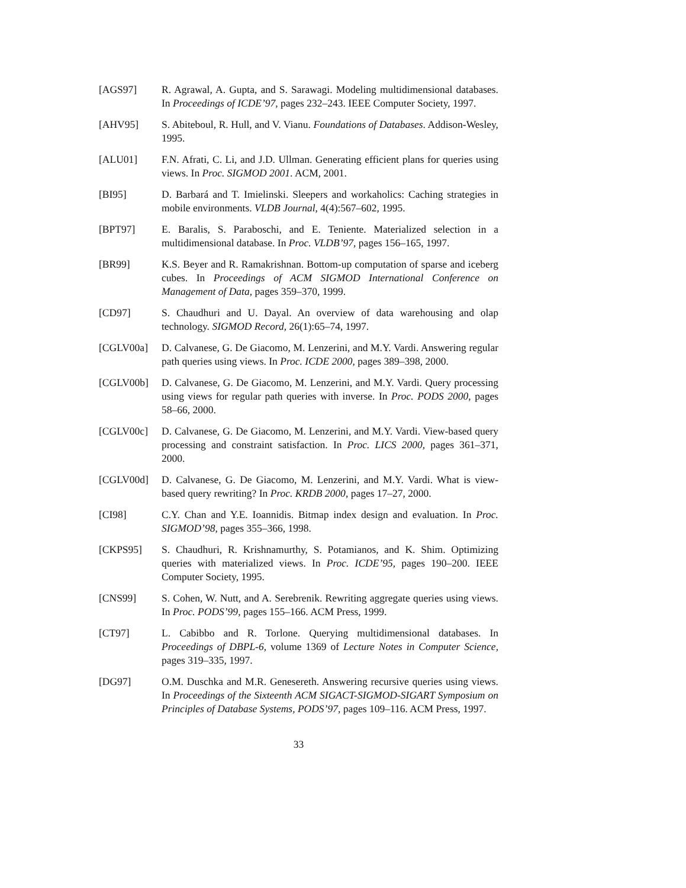[AGS97] R. Agrawal, A. Gupta, and S. Sarawagi. Modeling multidimensional databases. In Proceedings of ICDE’97, pages 232–243. IEEE Computer Society, 1997.
[AHV95] S. Abiteboul, R. Hull, and V. Vianu. Foundations of Databases. Addison-Wesley, 1995.
[ALU01] F.N. Afrati, C. Li, and J.D. Ullman. Generating efficient plans for queries using views. In Proc. SIGMOD 2001. ACM, 2001.
[BI95] D. Barbará and T. Imielinski. Sleepers and workaholics: Caching strategies in mobile environments. VLDB Journal, 4(4):567–602, 1995.
[BPT97] E. Baralis, S. Paraboschi, and E. Teniente. Materialized selection in a multidimensional database. In Proc. VLDB’97, pages 156–165, 1997.
[BR99] K.S. Beyer and R. Ramakrishnan. Bottom-up computation of sparse and iceberg cubes. In Proceedings of ACM SIGMOD International Conference on Management of Data, pages 359–370, 1999.
[CD97] S. Chaudhuri and U. Dayal. An overview of data warehousing and olap technology. SIGMOD Record, 26(1):65–74, 1997.
[CGLV00a] D. Calvanese, G. De Giacomo, M. Lenzerini, and M.Y. Vardi. Answering regular path queries using views. In Proc. ICDE 2000, pages 389–398, 2000.
[CGLV00b] D. Calvanese, G. De Giacomo, M. Lenzerini, and M.Y. Vardi. Query processing using views for regular path queries with inverse. In Proc. PODS 2000, pages 58–66, 2000.
[CGLV00c] D. Calvanese, G. De Giacomo, M. Lenzerini, and M.Y. Vardi. View-based query processing and constraint satisfaction. In Proc. LICS 2000, pages 361–371, 2000.
[CGLV00d] D. Calvanese, G. De Giacomo, M. Lenzerini, and M.Y. Vardi. What is view-based query rewriting? In Proc. KRDB 2000, pages 17–27, 2000.
[CI98] C.Y. Chan and Y.E. Ioannidis. Bitmap index design and evaluation. In Proc. SIGMOD’98, pages 355–366, 1998.
[CKPS95] S. Chaudhuri, R. Krishnamurthy, S. Potamianos, and K. Shim. Optimizing queries with materialized views. In Proc. ICDE’95, pages 190–200. IEEE Computer Society, 1995.
[CNS99] S. Cohen, W. Nutt, and A. Serebrenik. Rewriting aggregate queries using views. In Proc. PODS’99, pages 155–166. ACM Press, 1999.
[CT97] L. Cabibbo and R. Torlone. Querying multidimensional databases. In Proceedings of DBPL-6, volume 1369 of Lecture Notes in Computer Science, pages 319–335, 1997.
[DG97] O.M. Duschka and M.R. Genesereth. Answering recursive queries using views. In Proceedings of the Sixteenth ACM SIGACT-SIGMOD-SIGART Symposium on Principles of Database Systems, PODS’97, pages 109–116. ACM Press, 1997.
33